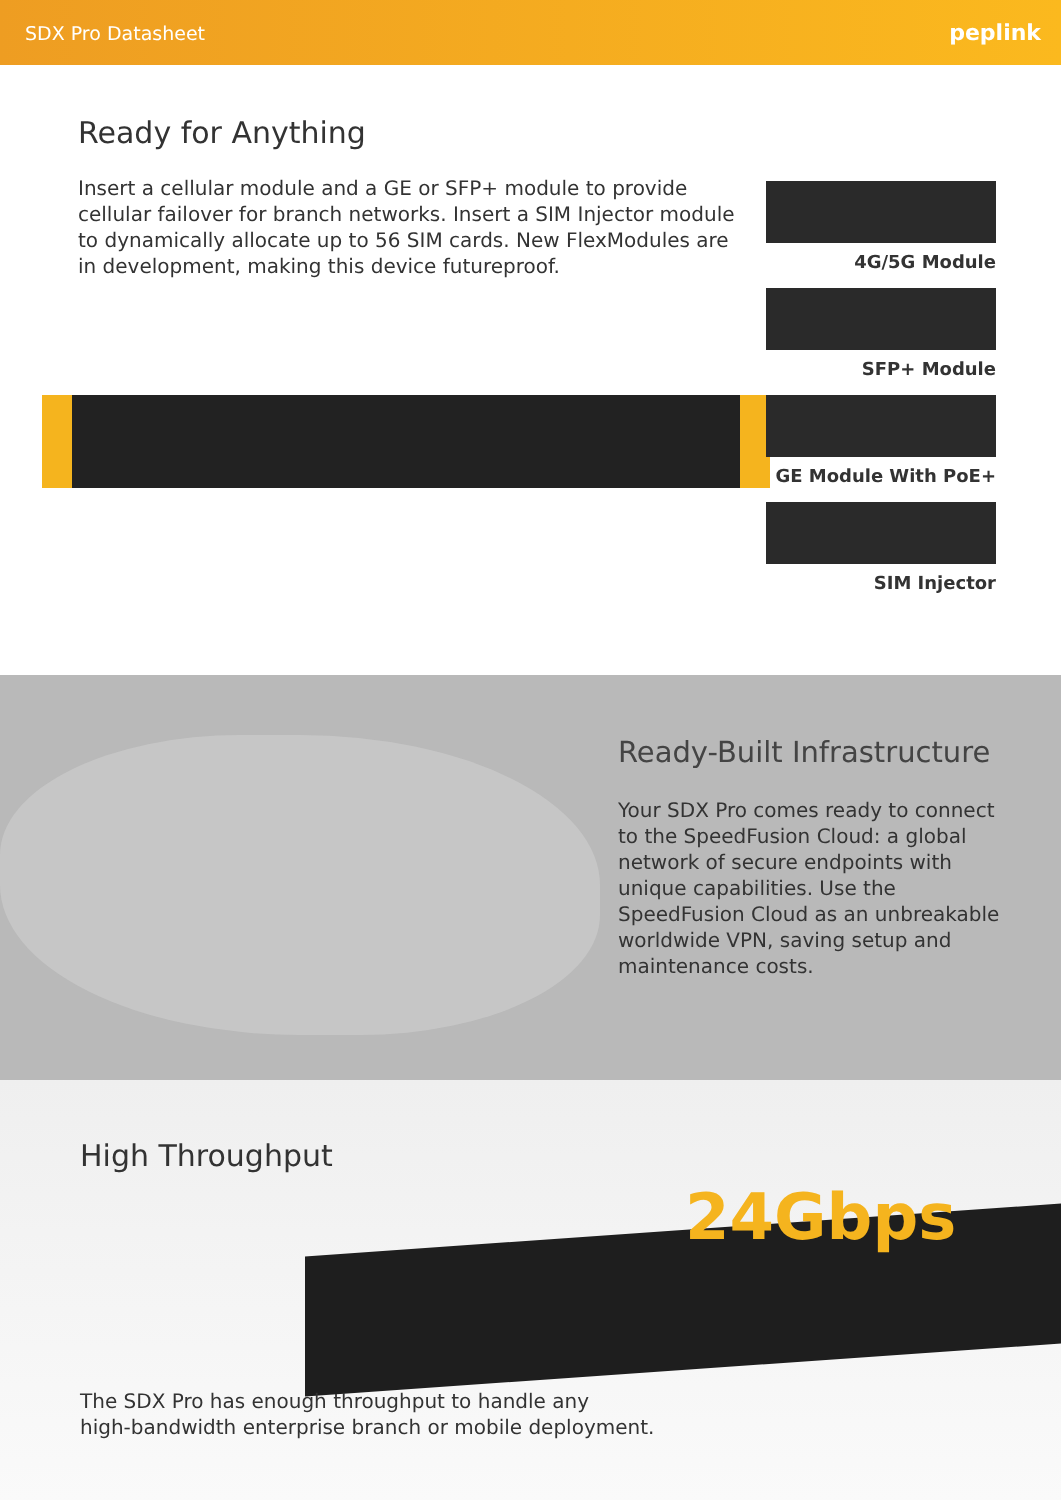SDX Pro Datasheet peplink
Ready for Anything
Insert a cellular module and a GE or SFP+ module to provide cellular failover for branch networks. Insert a SIM Injector module to dynamically allocate up to 56 SIM cards. New FlexModules are in development, making this device futureproof.
4G/5G Module
SFP+ Module
GE Module With PoE+
SIM Injector
Ready-Built Infrastructure
Your SDX Pro comes ready to connect to the SpeedFusion Cloud: a global network of secure endpoints with unique capabilities. Use the SpeedFusion Cloud as an unbreakable worldwide VPN, saving setup and maintenance costs.
High Throughput
24Gbps
The SDX Pro has enough throughput to handle any
high-bandwidth enterprise branch or mobile deployment.